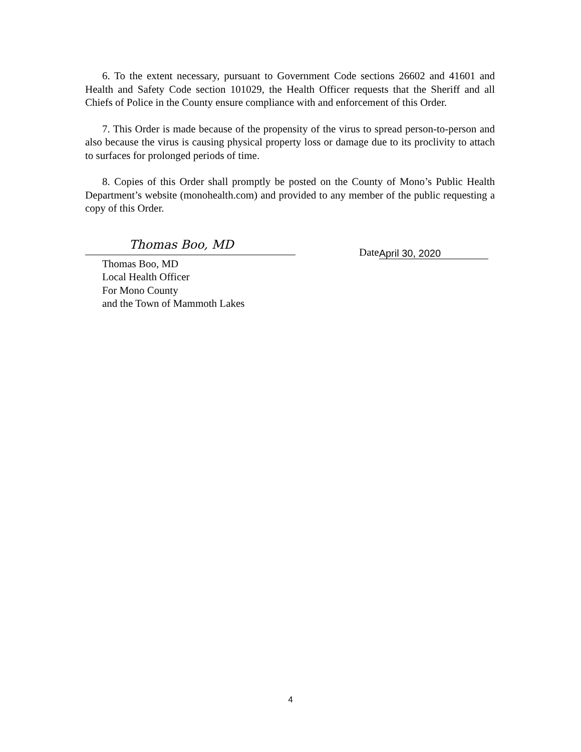6. To the extent necessary, pursuant to Government Code sections 26602 and 41601 and Health and Safety Code section 101029, the Health Officer requests that the Sheriff and all Chiefs of Police in the County ensure compliance with and enforcement of this Order.
7. This Order is made because of the propensity of the virus to spread person-to-person and also because the virus is causing physical property loss or damage due to its proclivity to attach to surfaces for prolonged periods of time.
8. Copies of this Order shall promptly be posted on the County of Mono’s Public Health Department’s website (monohealth.com) and provided to any member of the public requesting a copy of this Order.
Thomas Boo, MD
Thomas Boo, MD
Local Health Officer
For Mono County
and the Town of Mammoth Lakes
Date April 30, 2020
4